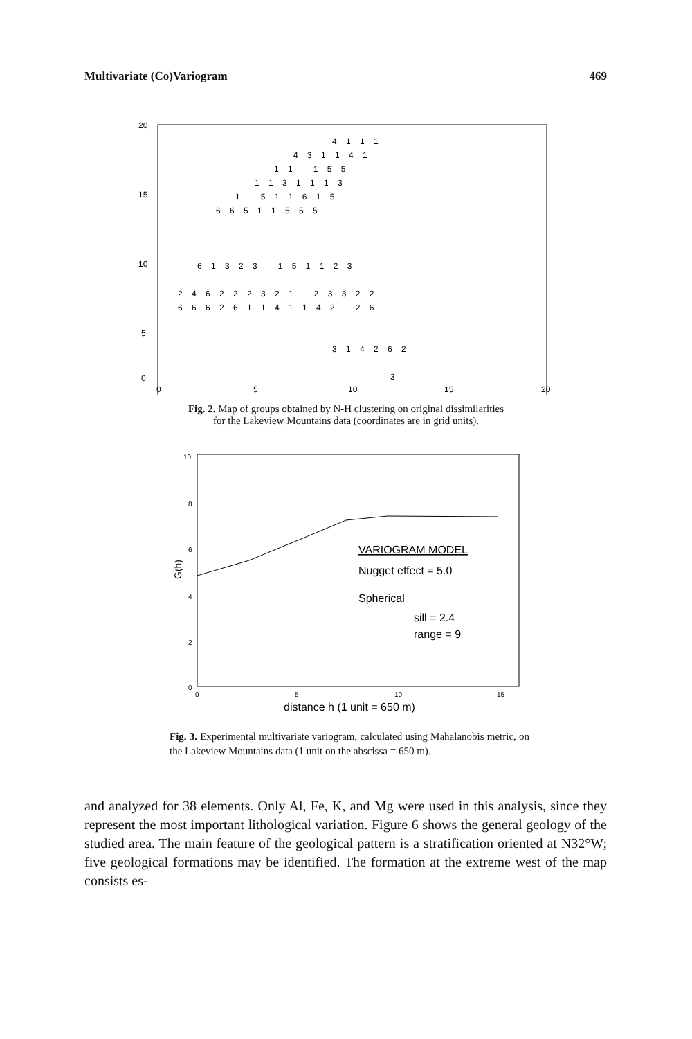Multivariate (Co)Variogram 469
20
15
10
5
0
0
5
10
15
20
4 1 1 1
4 3 1 1 4 1
1 1 1 5 5
1 1 3 1 1 1 3
1 5 1 1 6 1 5
6 6 5 1 1 5 5 5
6 1 3 2 3 1 5 1 1 2 3
2 4 6 2 2 2 3 2 1 2 3 3 2 2
6 6 6 2 6 1 1 4 1 1 4 2 2 6
3 1 4 2 6 2
3
Fig. 2. Map of groups obtained by N-H clustering on original dissimilarities
for the Lakeview Mountains data (coordinates are in grid units).
10
8
6
4
2
0
0
5
10
15
G(h)
VARIOGRAM MODEL
Nugget effect = 5.0
Spherical
sill = 2.4
range = 9
distance h (1 unit = 650 m)
Fig. 3. Experimental multivariate variogram, calculated using Mahalanobis metric, on the Lakeview Mountains data (1 unit on the abscissa = 650 m).
and analyzed for 38 elements. Only Al, Fe, K, and Mg were used in this analysis, since they represent the most important lithological variation. Figure 6 shows the general geology of the studied area. The main feature of the geological pattern is a stratification oriented at N32°W; five geological formations may be identified. The formation at the extreme west of the map consists es-